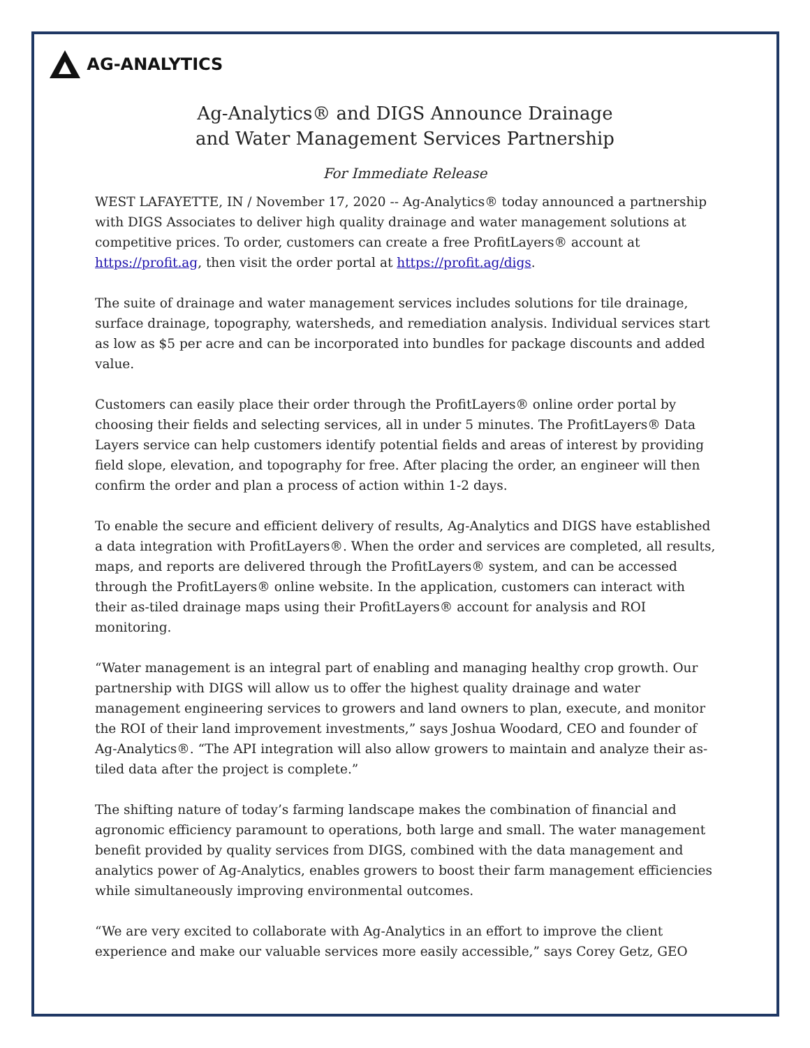AG-ANALYTICS
Ag-Analytics® and DIGS Announce Drainage
and Water Management Services Partnership
For Immediate Release
WEST LAFAYETTE, IN / November 17, 2020 -- Ag-Analytics® today announced a partnership with DIGS Associates to deliver high quality drainage and water management solutions at competitive prices. To order, customers can create a free ProfitLayers® account at https://profit.ag, then visit the order portal at https://profit.ag/digs.
The suite of drainage and water management services includes solutions for tile drainage, surface drainage, topography, watersheds, and remediation analysis. Individual services start as low as $5 per acre and can be incorporated into bundles for package discounts and added value.
Customers can easily place their order through the ProfitLayers® online order portal by choosing their fields and selecting services, all in under 5 minutes. The ProfitLayers® Data Layers service can help customers identify potential fields and areas of interest by providing field slope, elevation, and topography for free. After placing the order, an engineer will then confirm the order and plan a process of action within 1-2 days.
To enable the secure and efficient delivery of results, Ag-Analytics and DIGS have established a data integration with ProfitLayers®. When the order and services are completed, all results, maps, and reports are delivered through the ProfitLayers® system, and can be accessed through the ProfitLayers® online website. In the application, customers can interact with their as-tiled drainage maps using their ProfitLayers® account for analysis and ROI monitoring.
“Water management is an integral part of enabling and managing healthy crop growth. Our partnership with DIGS will allow us to offer the highest quality drainage and water management engineering services to growers and land owners to plan, execute, and monitor the ROI of their land improvement investments,” says Joshua Woodard, CEO and founder of Ag-Analytics®. “The API integration will also allow growers to maintain and analyze their as-tiled data after the project is complete.”
The shifting nature of today’s farming landscape makes the combination of financial and agronomic efficiency paramount to operations, both large and small. The water management benefit provided by quality services from DIGS, combined with the data management and analytics power of Ag-Analytics, enables growers to boost their farm management efficiencies while simultaneously improving environmental outcomes.
“We are very excited to collaborate with Ag-Analytics in an effort to improve the client experience and make our valuable services more easily accessible,” says Corey Getz, GEO